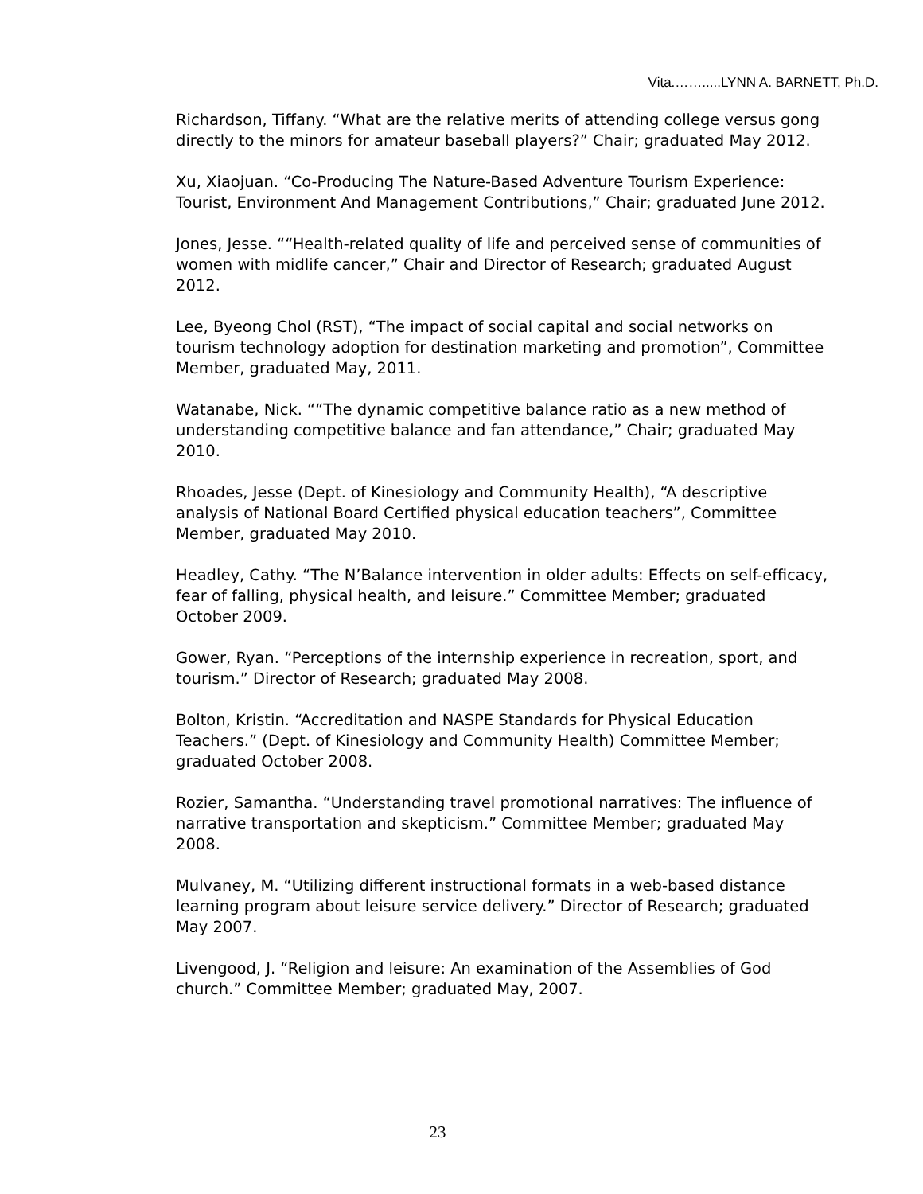Vita.…….....LYNN A. BARNETT, Ph.D.
Richardson, Tiffany. “What are the relative merits of attending college versus gong directly to the minors for amateur baseball players?” Chair; graduated May 2012.
Xu, Xiaojuan. “Co-Producing The Nature-Based Adventure Tourism Experience: Tourist, Environment And Management Contributions,” Chair; graduated June 2012.
Jones, Jesse. ““Health-related quality of life and perceived sense of communities of women with midlife cancer,” Chair and Director of Research; graduated August 2012.
Lee, Byeong Chol (RST), “The impact of social capital and social networks on tourism technology adoption for destination marketing and promotion”, Committee Member, graduated May, 2011.
Watanabe, Nick. ““The dynamic competitive balance ratio as a new method of understanding competitive balance and fan attendance,” Chair; graduated May 2010.
Rhoades, Jesse (Dept. of Kinesiology and Community Health), “A descriptive analysis of National Board Certified physical education teachers”, Committee Member, graduated May 2010.
Headley, Cathy. “The N’Balance intervention in older adults: Effects on self-efficacy, fear of falling, physical health, and leisure.” Committee Member; graduated October 2009.
Gower, Ryan. “Perceptions of the internship experience in recreation, sport, and tourism.” Director of Research; graduated May 2008.
Bolton, Kristin. “Accreditation and NASPE Standards for Physical Education Teachers.” (Dept. of Kinesiology and Community Health) Committee Member; graduated October 2008.
Rozier, Samantha. “Understanding travel promotional narratives: The influence of narrative transportation and skepticism.” Committee Member; graduated May 2008.
Mulvaney, M. “Utilizing different instructional formats in a web-based distance learning program about leisure service delivery.” Director of Research; graduated May 2007.
Livengood, J. “Religion and leisure: An examination of the Assemblies of God church.” Committee Member; graduated May, 2007.
23